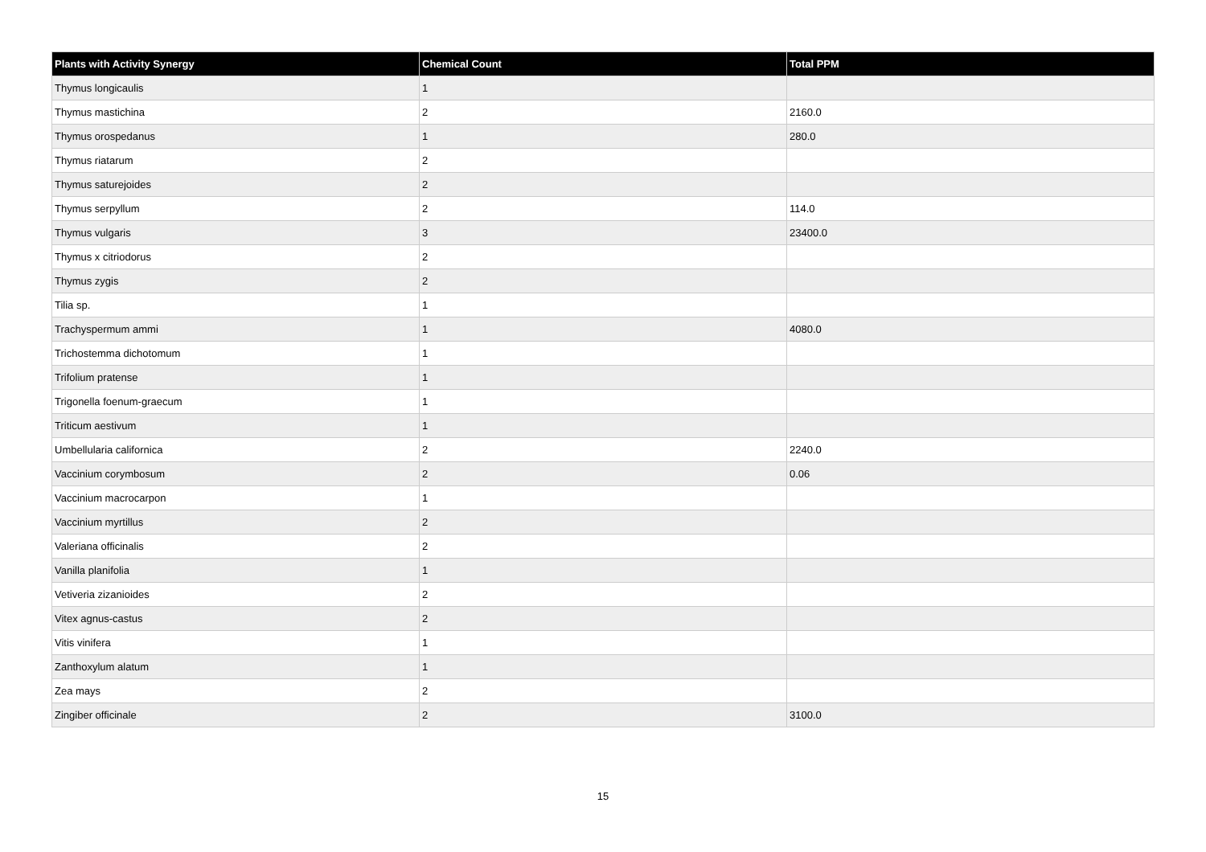| Plants with Activity Synergy | Chemical Count | Total PPM |
| --- | --- | --- |
| Thymus longicaulis | 1 | |
| Thymus mastichina | 2 | 2160.0 |
| Thymus orospedanus | 1 | 280.0 |
| Thymus riatarum | 2 | |
| Thymus saturejoides | 2 | |
| Thymus serpyllum | 2 | 114.0 |
| Thymus vulgaris | 3 | 23400.0 |
| Thymus x citriodorus | 2 | |
| Thymus zygis | 2 | |
| Tilia sp. | 1 | |
| Trachyspermum ammi | 1 | 4080.0 |
| Trichostemma dichotomum | 1 | |
| Trifolium pratense | 1 | |
| Trigonella foenum-graecum | 1 | |
| Triticum aestivum | 1 | |
| Umbellularia californica | 2 | 2240.0 |
| Vaccinium corymbosum | 2 | 0.06 |
| Vaccinium macrocarpon | 1 | |
| Vaccinium myrtillus | 2 | |
| Valeriana officinalis | 2 | |
| Vanilla planifolia | 1 | |
| Vetiveria zizanioides | 2 | |
| Vitex agnus-castus | 2 | |
| Vitis vinifera | 1 | |
| Zanthoxylum alatum | 1 | |
| Zea mays | 2 | |
| Zingiber officinale | 2 | 3100.0 |
15